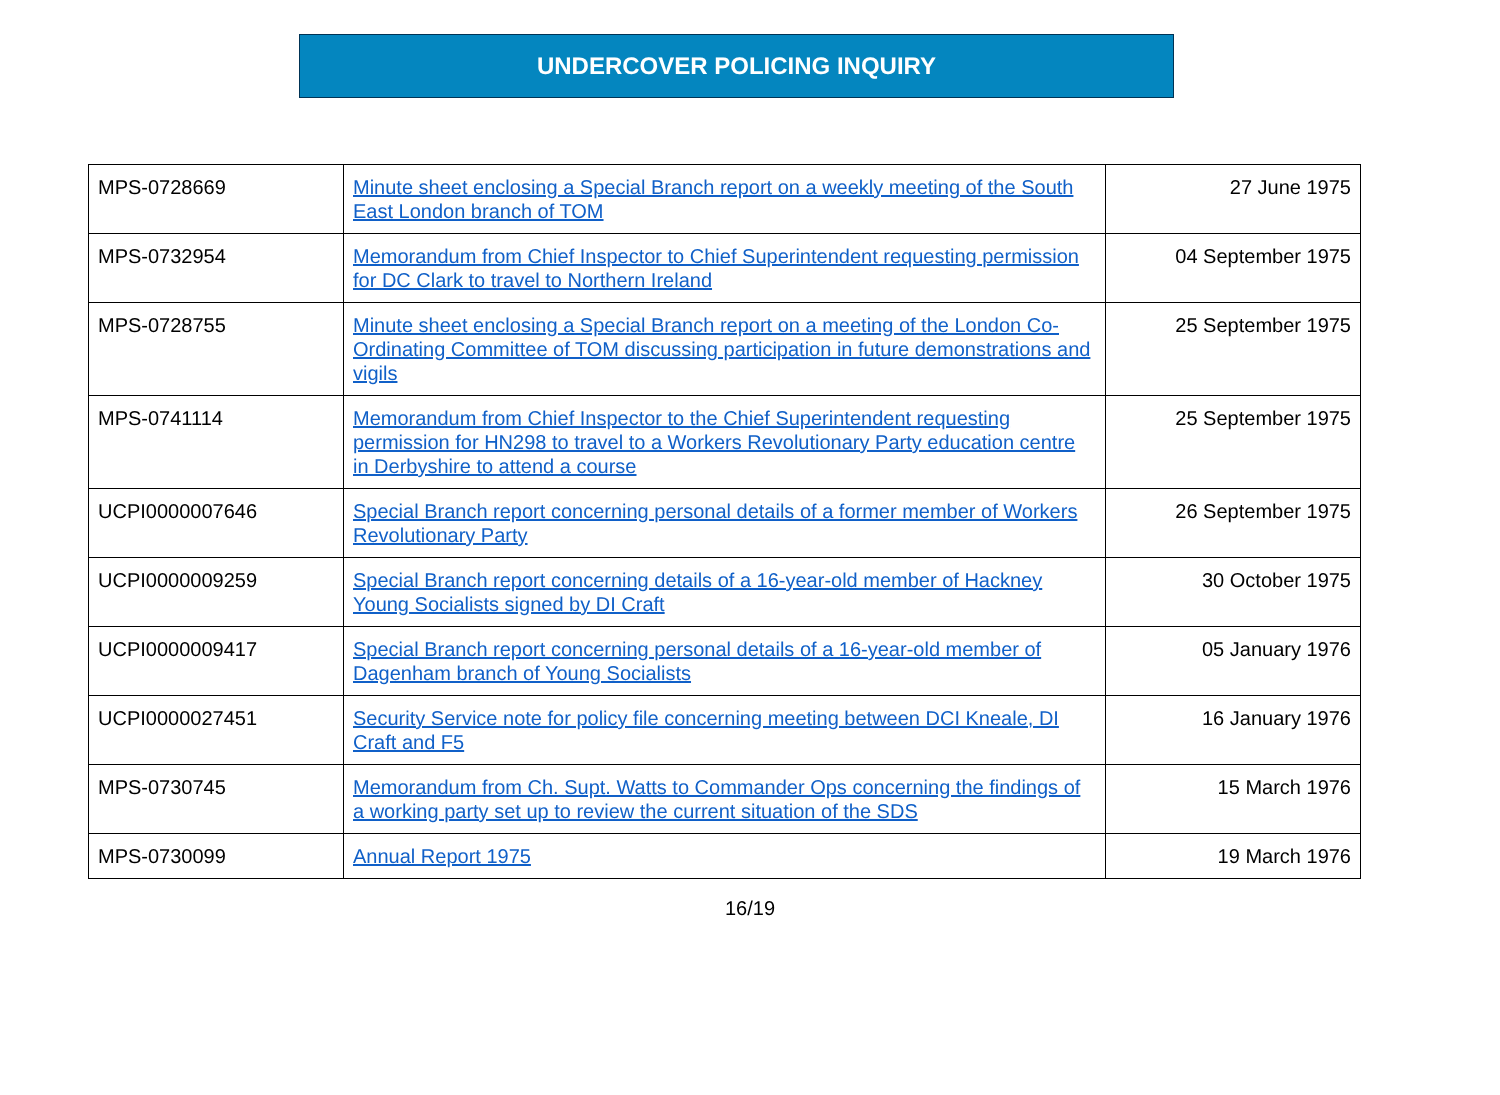UNDERCOVER POLICING INQUIRY
| MPS-0728669 | Minute sheet enclosing a Special Branch report on a weekly meeting of the South East London branch of TOM | 27 June 1975 |
| MPS-0732954 | Memorandum from Chief Inspector to Chief Superintendent requesting permission for DC Clark to travel to Northern Ireland | 04 September 1975 |
| MPS-0728755 | Minute sheet enclosing a Special Branch report on a meeting of the London Co-Ordinating Committee of TOM discussing participation in future demonstrations and vigils | 25 September 1975 |
| MPS-0741114 | Memorandum from Chief Inspector to the Chief Superintendent requesting permission for HN298 to travel to a Workers Revolutionary Party education centre in Derbyshire to attend a course | 25 September 1975 |
| UCPI0000007646 | Special Branch report concerning personal details of a former member of Workers Revolutionary Party | 26 September 1975 |
| UCPI0000009259 | Special Branch report concerning details of a 16-year-old member of Hackney Young Socialists signed by DI Craft | 30 October 1975 |
| UCPI0000009417 | Special Branch report concerning personal details of a 16-year-old member of Dagenham branch of Young Socialists | 05 January 1976 |
| UCPI0000027451 | Security Service note for policy file concerning meeting between DCI Kneale, DI Craft and F5 | 16 January 1976 |
| MPS-0730745 | Memorandum from Ch. Supt. Watts to Commander Ops concerning the findings of a working party set up to review the current situation of the SDS | 15 March 1976 |
| MPS-0730099 | Annual Report 1975 | 19 March 1976 |
16/19